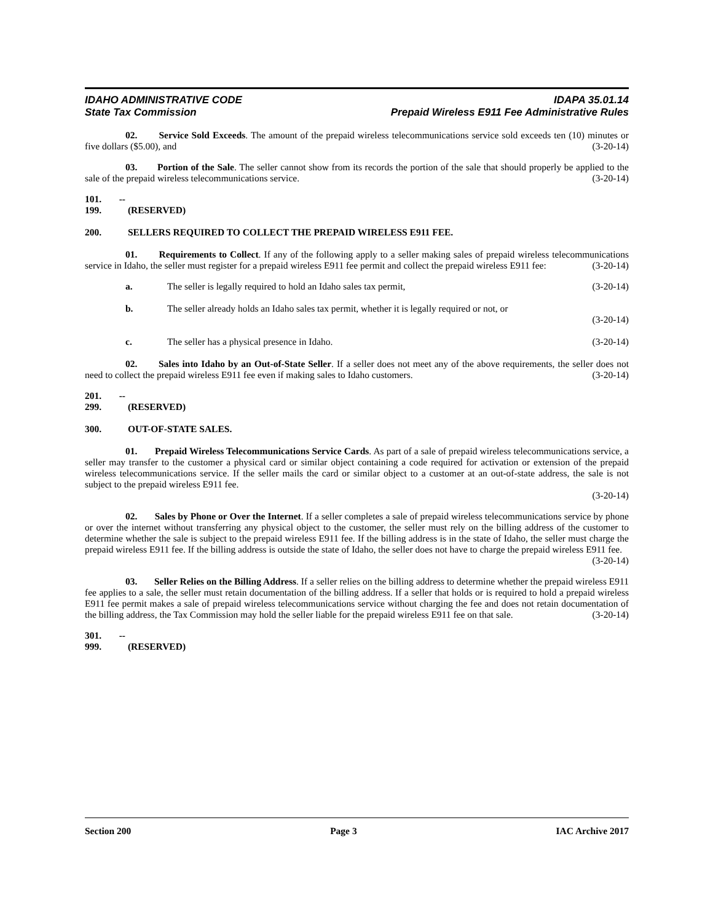IDAHO ADMINISTRATIVE CODE IDAPA 35.01.14
State Tax Commission Prepaid Wireless E911 Fee Administrative Rules
02. Service Sold Exceeds. The amount of the prepaid wireless telecommunications service sold exceeds ten (10) minutes or five dollars ($5.00), and (3-20-14)
03. Portion of the Sale. The seller cannot show from its records the portion of the sale that should properly be applied to the sale of the prepaid wireless telecommunications service. (3-20-14)
101. -- 199. (RESERVED)
200. SELLERS REQUIRED TO COLLECT THE PREPAID WIRELESS E911 FEE.
01. Requirements to Collect. If any of the following apply to a seller making sales of prepaid wireless telecommunications service in Idaho, the seller must register for a prepaid wireless E911 fee permit and collect the prepaid wireless E911 fee: (3-20-14)
a. The seller is legally required to hold an Idaho sales tax permit, (3-20-14)
b. The seller already holds an Idaho sales tax permit, whether it is legally required or not, or
(3-20-14)
c. The seller has a physical presence in Idaho. (3-20-14)
02. Sales into Idaho by an Out-of-State Seller. If a seller does not meet any of the above requirements, the seller does not need to collect the prepaid wireless E911 fee even if making sales to Idaho customers. (3-20-14)
201. -- 299. (RESERVED)
300. OUT-OF-STATE SALES.
01. Prepaid Wireless Telecommunications Service Cards. As part of a sale of prepaid wireless telecommunications service, a seller may transfer to the customer a physical card or similar object containing a code required for activation or extension of the prepaid wireless telecommunications service. If the seller mails the card or similar object to a customer at an out-of-state address, the sale is not subject to the prepaid wireless E911 fee.
(3-20-14)
02. Sales by Phone or Over the Internet. If a seller completes a sale of prepaid wireless telecommunications service by phone or over the internet without transferring any physical object to the customer, the seller must rely on the billing address of the customer to determine whether the sale is subject to the prepaid wireless E911 fee. If the billing address is in the state of Idaho, the seller must charge the prepaid wireless E911 fee. If the billing address is outside the state of Idaho, the seller does not have to charge the prepaid wireless E911 fee.
(3-20-14)
03. Seller Relies on the Billing Address. If a seller relies on the billing address to determine whether the prepaid wireless E911 fee applies to a sale, the seller must retain documentation of the billing address. If a seller that holds or is required to hold a prepaid wireless E911 fee permit makes a sale of prepaid wireless telecommunications service without charging the fee and does not retain documentation of the billing address, the Tax Commission may hold the seller liable for the prepaid wireless E911 fee on that sale. (3-20-14)
301. -- 999. (RESERVED)
Section 200 Page 3 IAC Archive 2017